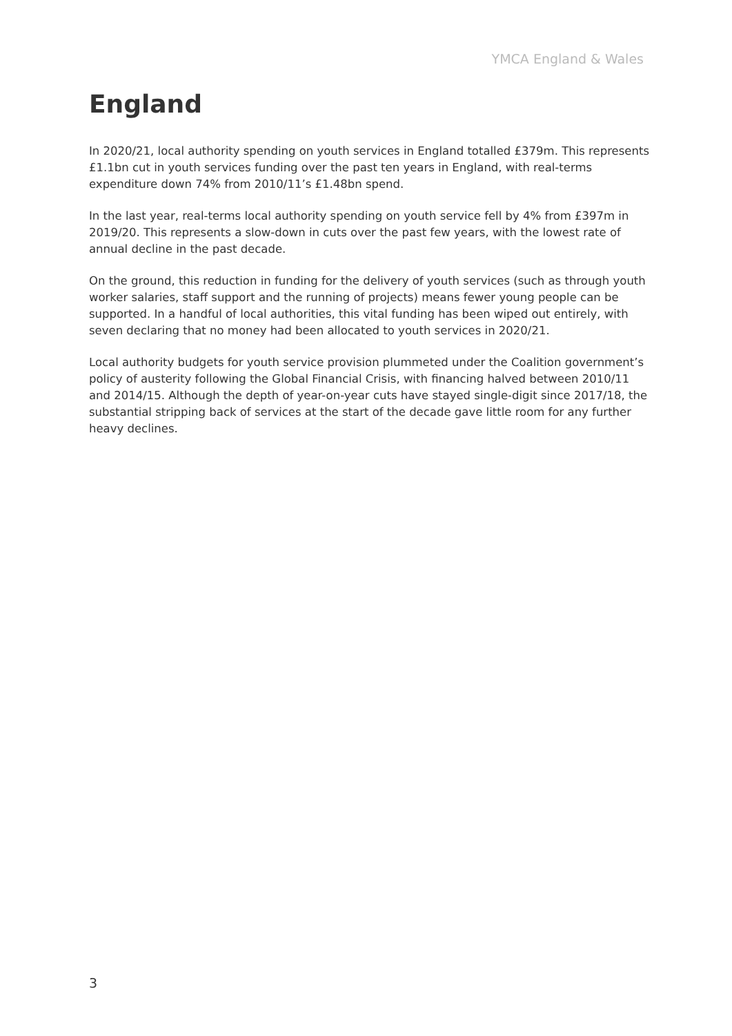YMCA England & Wales
England
In 2020/21, local authority spending on youth services in England totalled £379m. This represents £1.1bn cut in youth services funding over the past ten years in England, with real-terms expenditure down 74% from 2010/11’s £1.48bn spend.
In the last year, real-terms local authority spending on youth service fell by 4% from £397m in 2019/20. This represents a slow-down in cuts over the past few years, with the lowest rate of annual decline in the past decade.
On the ground, this reduction in funding for the delivery of youth services (such as through youth worker salaries, staff support and the running of projects) means fewer young people can be supported. In a handful of local authorities, this vital funding has been wiped out entirely, with seven declaring that no money had been allocated to youth services in 2020/21.
Local authority budgets for youth service provision plummeted under the Coalition government’s policy of austerity following the Global Financial Crisis, with financing halved between 2010/11 and 2014/15. Although the depth of year-on-year cuts have stayed single-digit since 2017/18, the substantial stripping back of services at the start of the decade gave little room for any further heavy declines.
3